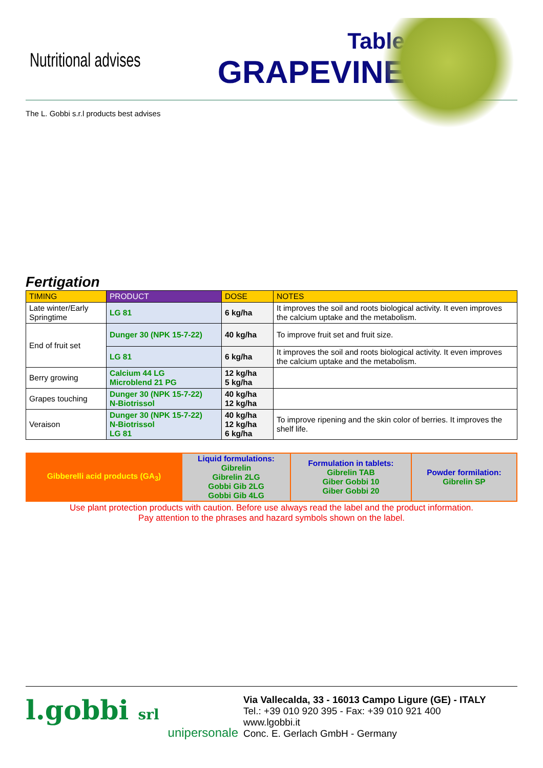Nutritional advises
Table
GRAPEVINE
The L. Gobbi s.r.l products best advises
Fertigation
| TIMING | PRODUCT | DOSE | NOTES |
| --- | --- | --- | --- |
| Late winter/Early Springtime | LG 81 | 6 kg/ha | It improves the soil and roots biological activity. It even improves the calcium uptake and the metabolism. |
| End of fruit set | Dunger 30 (NPK 15-7-22) | 40 kg/ha | To improve fruit set and fruit size. |
| | LG 81 | 6 kg/ha | It improves the soil and roots biological activity. It even improves the calcium uptake and the metabolism. |
| Berry growing | Calcium 44 LG Microblend 21 PG | 12 kg/ha 5 kg/ha | |
| Grapes touching | Dunger 30 (NPK 15-7-22) N-Biotrissol | 40 kg/ha 12 kg/ha | |
| Veraison | Dunger 30 (NPK 15-7-22) N-Biotrissol LG 81 | 40 kg/ha 12 kg/ha 6 kg/ha | To improve ripening and the skin color of berries. It improves the shelf life. |
| Gibberelli acid products (GA<sub>3</sub>) | Liquid formulations: Gibrelin Gibrelin 2LG Gobbi Gib 2LG Gobbi Gib 4LG | Formulation in tablets: Gibrelin TAB Giber Gobbi 10 Giber Gobbi 20 | Powder formilation: Gibrelin SP |
Use plant protection products with caution. Before use always read the label and the product information.
Pay attention to the phrases and hazard symbols shown on the label.
l.gobbi srl
unipersonale
Via Vallecalda, 33 - 16013 Campo Ligure (GE) - ITALY
Tel.: +39 010 920 395 - Fax: +39 010 921 400
www.lgobbi.it
Conc. E. Gerlach GmbH - Germany